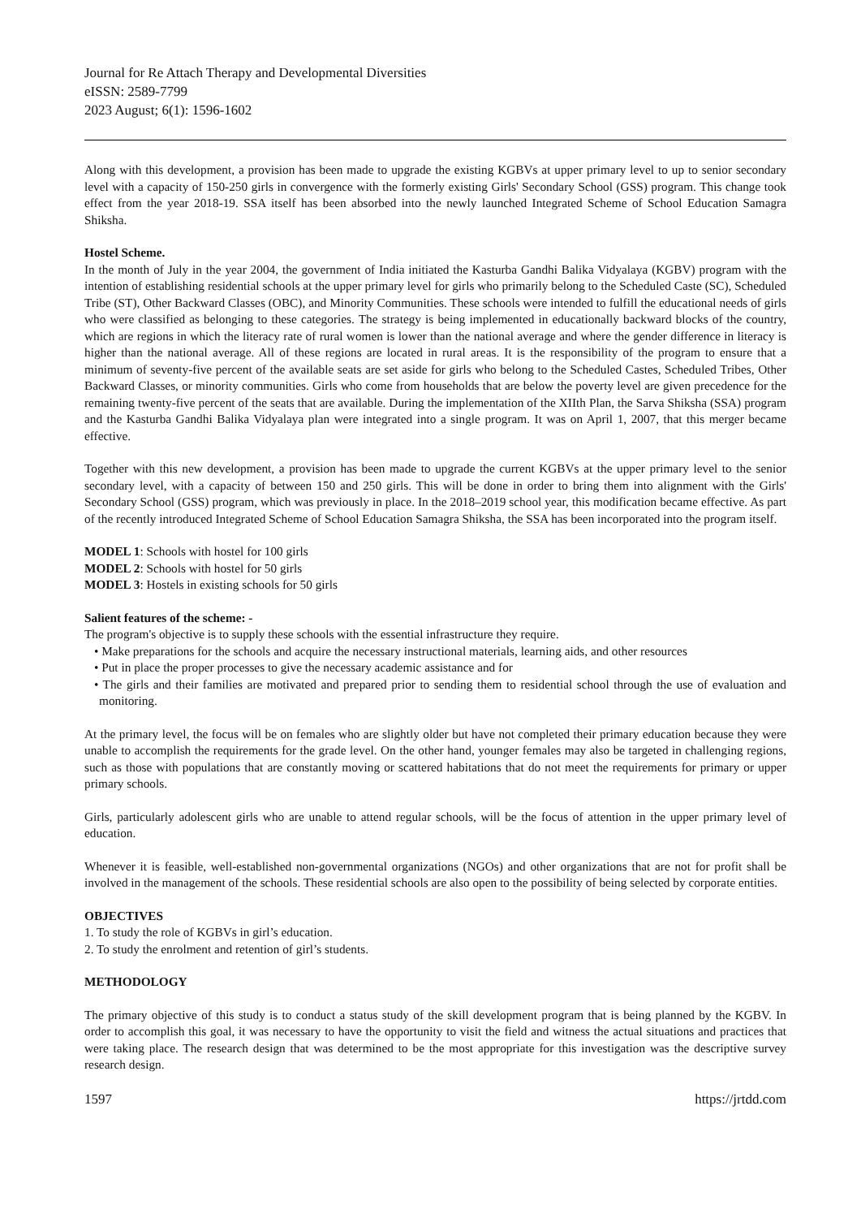Journal for Re Attach Therapy and Developmental Diversities
eISSN: 2589-7799
2023 August; 6(1): 1596-1602
Along with this development, a provision has been made to upgrade the existing KGBVs at upper primary level to up to senior secondary level with a capacity of 150-250 girls in convergence with the formerly existing Girls' Secondary School (GSS) program. This change took effect from the year 2018-19. SSA itself has been absorbed into the newly launched Integrated Scheme of School Education Samagra Shiksha.
Hostel Scheme.
In the month of July in the year 2004, the government of India initiated the Kasturba Gandhi Balika Vidyalaya (KGBV) program with the intention of establishing residential schools at the upper primary level for girls who primarily belong to the Scheduled Caste (SC), Scheduled Tribe (ST), Other Backward Classes (OBC), and Minority Communities. These schools were intended to fulfill the educational needs of girls who were classified as belonging to these categories. The strategy is being implemented in educationally backward blocks of the country, which are regions in which the literacy rate of rural women is lower than the national average and where the gender difference in literacy is higher than the national average. All of these regions are located in rural areas. It is the responsibility of the program to ensure that a minimum of seventy-five percent of the available seats are set aside for girls who belong to the Scheduled Castes, Scheduled Tribes, Other Backward Classes, or minority communities. Girls who come from households that are below the poverty level are given precedence for the remaining twenty-five percent of the seats that are available. During the implementation of the XIIth Plan, the Sarva Shiksha (SSA) program and the Kasturba Gandhi Balika Vidyalaya plan were integrated into a single program. It was on April 1, 2007, that this merger became effective.
Together with this new development, a provision has been made to upgrade the current KGBVs at the upper primary level to the senior secondary level, with a capacity of between 150 and 250 girls. This will be done in order to bring them into alignment with the Girls' Secondary School (GSS) program, which was previously in place. In the 2018–2019 school year, this modification became effective. As part of the recently introduced Integrated Scheme of School Education Samagra Shiksha, the SSA has been incorporated into the program itself.
MODEL 1: Schools with hostel for 100 girls
MODEL 2: Schools with hostel for 50 girls
MODEL 3: Hostels in existing schools for 50 girls
Salient features of the scheme: -
The program's objective is to supply these schools with the essential infrastructure they require.
• Make preparations for the schools and acquire the necessary instructional materials, learning aids, and other resources
• Put in place the proper processes to give the necessary academic assistance and for
• The girls and their families are motivated and prepared prior to sending them to residential school through the use of evaluation and monitoring.
At the primary level, the focus will be on females who are slightly older but have not completed their primary education because they were unable to accomplish the requirements for the grade level. On the other hand, younger females may also be targeted in challenging regions, such as those with populations that are constantly moving or scattered habitations that do not meet the requirements for primary or upper primary schools.
Girls, particularly adolescent girls who are unable to attend regular schools, will be the focus of attention in the upper primary level of education.
Whenever it is feasible, well-established non-governmental organizations (NGOs) and other organizations that are not for profit shall be involved in the management of the schools. These residential schools are also open to the possibility of being selected by corporate entities.
OBJECTIVES
1. To study the role of KGBVs in girl’s education.
2. To study the enrolment and retention of girl’s students.
METHODOLOGY
The primary objective of this study is to conduct a status study of the skill development program that is being planned by the KGBV. In order to accomplish this goal, it was necessary to have the opportunity to visit the field and witness the actual situations and practices that were taking place. The research design that was determined to be the most appropriate for this investigation was the descriptive survey research design.
1597 https://jrtdd.com